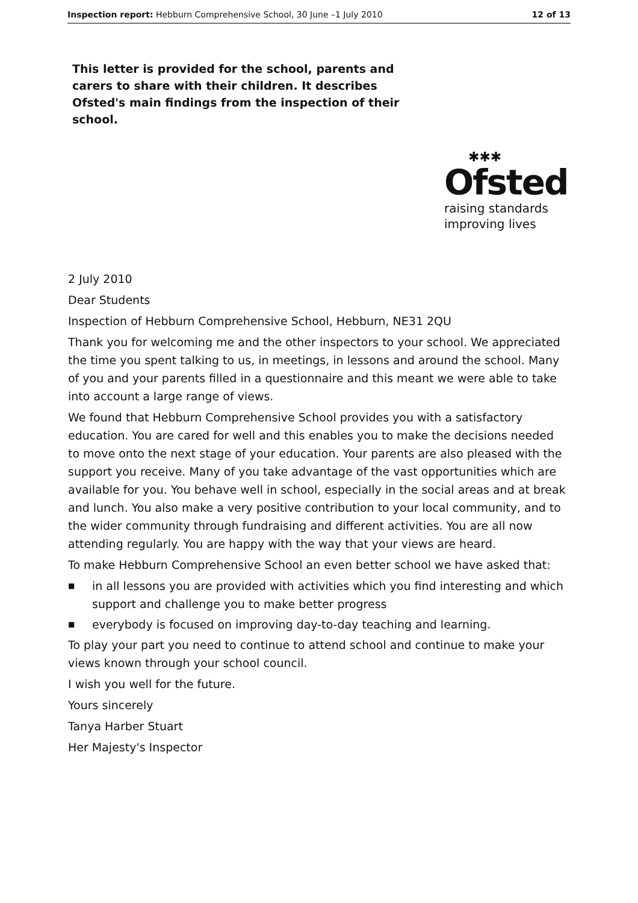Inspection report: Hebburn Comprehensive School, 30 June –1 July 2010 12 of 13
This letter is provided for the school, parents and carers to share with their children. It describes Ofsted's main findings from the inspection of their school.
✱✱✱
Ofsted
raising standards
improving lives
2 July 2010
Dear Students
Inspection of Hebburn Comprehensive School, Hebburn, NE31 2QU
Thank you for welcoming me and the other inspectors to your school. We appreciated the time you spent talking to us, in meetings, in lessons and around the school. Many of you and your parents filled in a questionnaire and this meant we were able to take into account a large range of views.
We found that Hebburn Comprehensive School provides you with a satisfactory education. You are cared for well and this enables you to make the decisions needed to move onto the next stage of your education. Your parents are also pleased with the support you receive. Many of you take advantage of the vast opportunities which are available for you. You behave well in school, especially in the social areas and at break and lunch. You also make a very positive contribution to your local community, and to the wider community through fundraising and different activities. You are all now attending regularly. You are happy with the way that your views are heard.
To make Hebburn Comprehensive School an even better school we have asked that:
■ in all lessons you are provided with activities which you find interesting and which support and challenge you to make better progress
■ everybody is focused on improving day-to-day teaching and learning.
To play your part you need to continue to attend school and continue to make your views known through your school council.
I wish you well for the future.
Yours sincerely
Tanya Harber Stuart
Her Majesty's Inspector